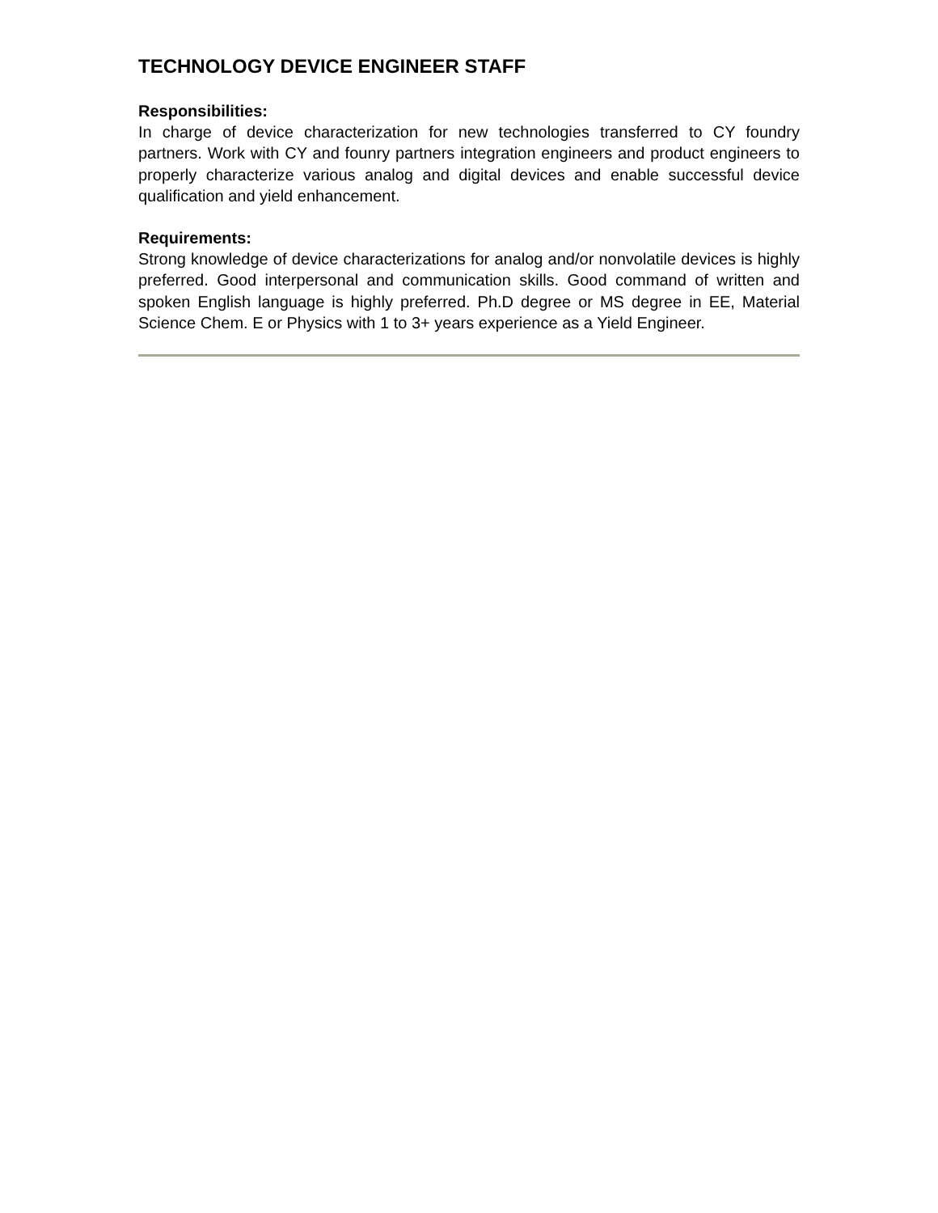TECHNOLOGY DEVICE ENGINEER STAFF
Responsibilities:
In charge of device characterization for new technologies transferred to CY foundry partners. Work with CY and founry partners integration engineers and product engineers to properly characterize various analog and digital devices and enable successful device qualification and yield enhancement.
Requirements:
Strong knowledge of device characterizations for analog and/or nonvolatile devices is highly preferred. Good interpersonal and communication skills. Good command of written and spoken English language is highly preferred. Ph.D degree or MS degree in EE, Material Science Chem. E or Physics with 1 to 3+ years experience as a Yield Engineer.